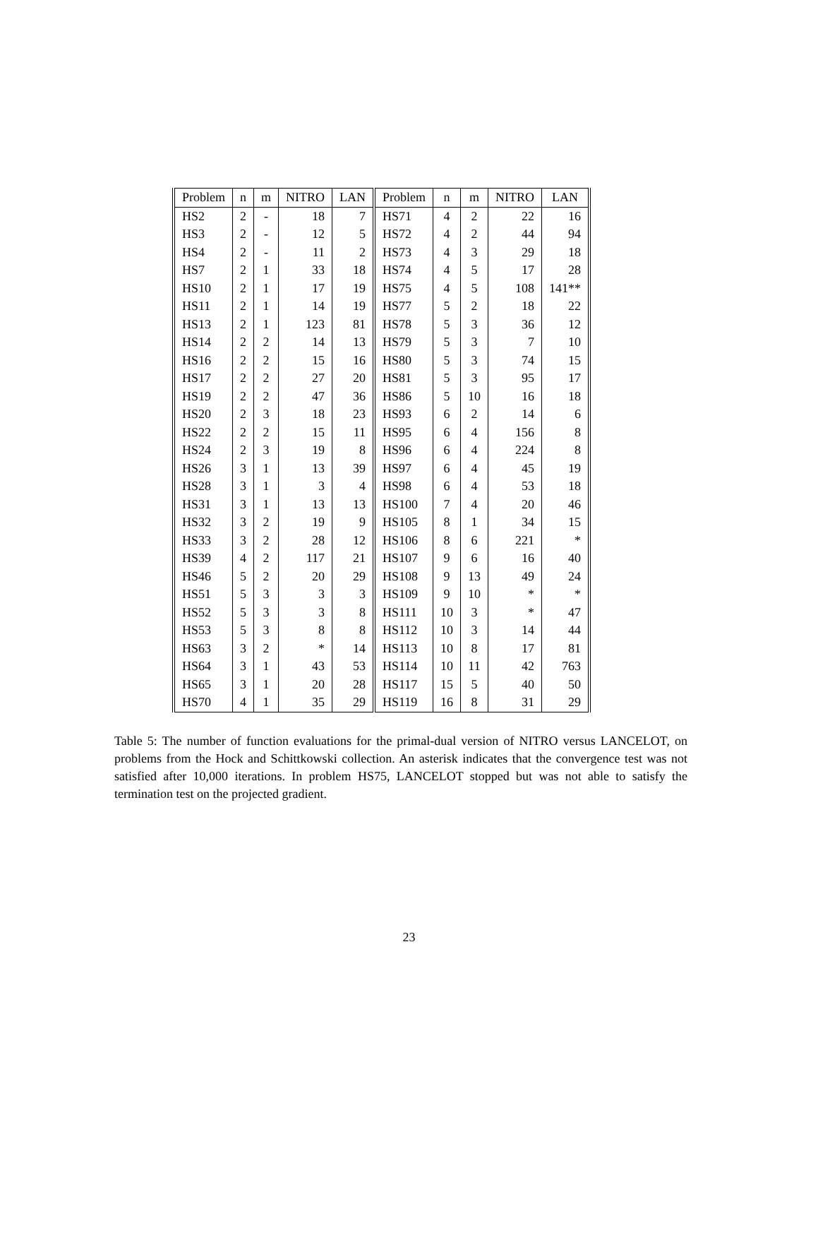| Problem | n | m | NITRO | LAN | Problem | n | m | NITRO | LAN |
| --- | --- | --- | --- | --- | --- | --- | --- | --- | --- |
| HS2 | 2 | - | 18 | 7 | HS71 | 4 | 2 | 22 | 16 |
| HS3 | 2 | - | 12 | 5 | HS72 | 4 | 2 | 44 | 94 |
| HS4 | 2 | - | 11 | 2 | HS73 | 4 | 3 | 29 | 18 |
| HS7 | 2 | 1 | 33 | 18 | HS74 | 4 | 5 | 17 | 28 |
| HS10 | 2 | 1 | 17 | 19 | HS75 | 4 | 5 | 108 | 141** |
| HS11 | 2 | 1 | 14 | 19 | HS77 | 5 | 2 | 18 | 22 |
| HS13 | 2 | 1 | 123 | 81 | HS78 | 5 | 3 | 36 | 12 |
| HS14 | 2 | 2 | 14 | 13 | HS79 | 5 | 3 | 7 | 10 |
| HS16 | 2 | 2 | 15 | 16 | HS80 | 5 | 3 | 74 | 15 |
| HS17 | 2 | 2 | 27 | 20 | HS81 | 5 | 3 | 95 | 17 |
| HS19 | 2 | 2 | 47 | 36 | HS86 | 5 | 10 | 16 | 18 |
| HS20 | 2 | 3 | 18 | 23 | HS93 | 6 | 2 | 14 | 6 |
| HS22 | 2 | 2 | 15 | 11 | HS95 | 6 | 4 | 156 | 8 |
| HS24 | 2 | 3 | 19 | 8 | HS96 | 6 | 4 | 224 | 8 |
| HS26 | 3 | 1 | 13 | 39 | HS97 | 6 | 4 | 45 | 19 |
| HS28 | 3 | 1 | 3 | 4 | HS98 | 6 | 4 | 53 | 18 |
| HS31 | 3 | 1 | 13 | 13 | HS100 | 7 | 4 | 20 | 46 |
| HS32 | 3 | 2 | 19 | 9 | HS105 | 8 | 1 | 34 | 15 |
| HS33 | 3 | 2 | 28 | 12 | HS106 | 8 | 6 | 221 | * |
| HS39 | 4 | 2 | 117 | 21 | HS107 | 9 | 6 | 16 | 40 |
| HS46 | 5 | 2 | 20 | 29 | HS108 | 9 | 13 | 49 | 24 |
| HS51 | 5 | 3 | 3 | 3 | HS109 | 9 | 10 | * | * |
| HS52 | 5 | 3 | 3 | 8 | HS111 | 10 | 3 | * | 47 |
| HS53 | 5 | 3 | 8 | 8 | HS112 | 10 | 3 | 14 | 44 |
| HS63 | 3 | 2 | * | 14 | HS113 | 10 | 8 | 17 | 81 |
| HS64 | 3 | 1 | 43 | 53 | HS114 | 10 | 11 | 42 | 763 |
| HS65 | 3 | 1 | 20 | 28 | HS117 | 15 | 5 | 40 | 50 |
| HS70 | 4 | 1 | 35 | 29 | HS119 | 16 | 8 | 31 | 29 |
Table 5: The number of function evaluations for the primal-dual version of NITRO versus LANCELOT, on problems from the Hock and Schittkowski collection. An asterisk indicates that the convergence test was not satisfied after 10,000 iterations. In problem HS75, LANCELOT stopped but was not able to satisfy the termination test on the projected gradient.
23